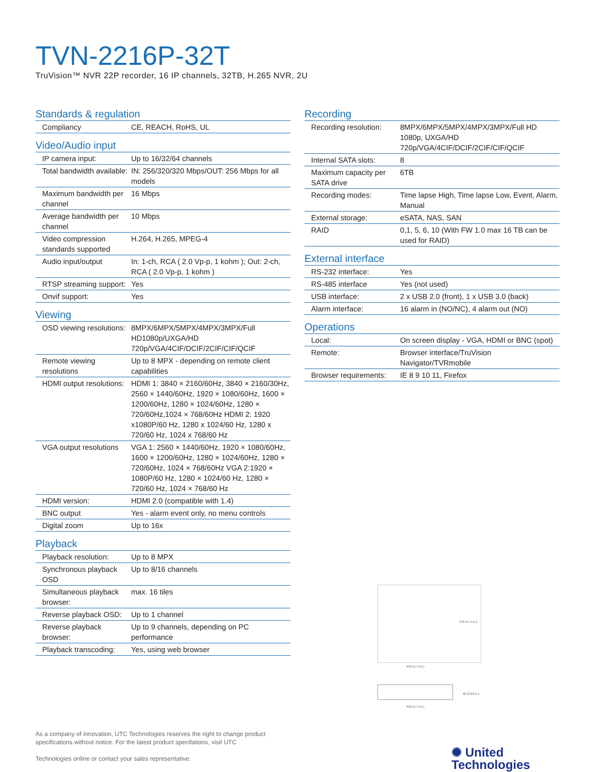TVN-2216P-32T
TruVision™ NVR 22P recorder, 16 IP channels, 32TB, H.265 NVR, 2U
Standards & regulation
| Compliancy | CE, REACH, RoHS, UL |
Video/Audio input
| IP camera input: | Up to 16/32/64 channels |
| Total bandwidth available: | IN: 256/320/320 Mbps/OUT: 256 Mbps for all models |
| Maximum bandwidth per channel | 16 Mbps |
| Average bandwidth per channel | 10 Mbps |
| Video compression standards supported | H.264, H.265, MPEG-4 |
| Audio input/output | In: 1-ch, RCA ( 2.0 Vp-p, 1 kohm ); Out: 2-ch, RCA ( 2.0 Vp-p, 1 kohm ) |
| RTSP streaming support: | Yes |
| Onvif support: | Yes |
Viewing
| OSD viewing resolutions: | 8MPX/6MPX/5MPX/4MPX/3MPX/Full HD1080p/UXGA/HD 720p/VGA/4CIF/DCIF/2CIF/CIF/QCIF |
| Remote viewing resolutions | Up to 8 MPX - depending on remote client capabilities |
| HDMI output resolutions: | HDMI 1: 3840 × 2160/60Hz, 3840 × 2160/30Hz, 2560 × 1440/60Hz, 1920 × 1080/60Hz, 1600 × 1200/60Hz, 1280 × 1024/60Hz, 1280 × 720/60Hz,1024 × 768/60Hz HDMI 2: 1920 x1080P/60 Hz, 1280 x 1024/60 Hz, 1280 x 720/60 Hz, 1024 x 768/60 Hz |
| VGA output resolutions | VGA 1: 2560 × 1440/60Hz, 1920 × 1080/60Hz, 1600 × 1200/60Hz, 1280 × 1024/60Hz, 1280 × 720/60Hz, 1024 × 768/60Hz VGA 2:1920 × 1080P/60 Hz, 1280 × 1024/60 Hz, 1280 × 720/60 Hz, 1024 × 768/60 Hz |
| HDMI version: | HDMI 2.0 (compatible with 1.4) |
| BNC output | Yes - alarm event only, no menu controls |
| Digital zoom | Up to 16x |
Playback
| Playback resolution: | Up to 8 MPX |
| Synchronous playback OSD | Up to 8/16 channels |
| Simultaneous playback browser: | max. 16 tiles |
| Reverse playback OSD: | Up to 1 channel |
| Reverse playback browser: | Up to 9 channels, depending on PC performance |
| Playback transcoding: | Yes, using web browser |
Recording
| Recording resolution: | 8MPX/6MPX/5MPX/4MPX/3MPX/Full HD 1080p, UXGA/HD 720p/VGA/4CIF/DCIF/2CIF/CIF/QCIF |
| Internal SATA slots: | 8 |
| Maximum capacity per SATA drive | 6TB |
| Recording modes: | Time lapse High, Time lapse Low, Event, Alarm, Manual |
| External storage: | eSATA, NAS, SAN |
| RAID | 0,1, 5, 6, 10 (With FW 1.0 max 16 TB can be used for RAID) |
External interface
| RS-232 interface: | Yes |
| RS-485 interface | Yes (not used) |
| USB interface: | 2 x USB 2.0 (front), 1 x USB 3.0 (back) |
| Alarm interface: | 16 alarm in (NO/NC), 4 alarm out (NO) |
Operations
| Local: | On screen display - VGA, HDMI or BNC (spot) |
| Remote: | Browser interface/TruVision Navigator/TVRmobile |
| Browser requirements: | IE 8 9 10 11, Firefox |
442 (17.4 in.)
442 (17.4 in.)
92 (3.62 in.)
442 (17.4 in.)
As a company of innovation, UTC Technologies reserves the right to change product specifications without notice. For the latest product specifations, visit UTC
Technologies online or contact your sales representative.
✺ United
Technologies